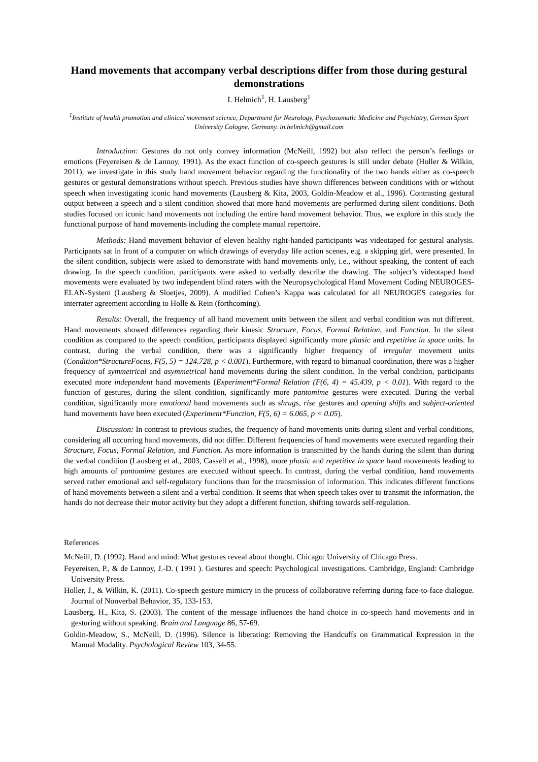Hand movements that accompany verbal descriptions differ from those during gestural demonstrations
I. Helmich<sup>1</sup>, H. Lausberg<sup>1</sup>
<sup>1</sup> Institute of health promotion and clinical movement science, Department for Neurology, Psychosomatic Medicine and Psychiatry, German Sport University Cologne, Germany. in.helmich@gmail.com
Introduction: Gestures do not only convey information (McNeill, 1992) but also reflect the person’s feelings or emotions (Feyereisen & de Lannoy, 1991). As the exact function of co-speech gestures is still under debate (Holler & Wilkin, 2011), we investigate in this study hand movement behavior regarding the functionality of the two hands either as co-speech gestures or gestural demonstrations without speech. Previous studies have shown differences between conditions with or without speech when investigating iconic hand movements (Lausberg & Kita, 2003, Goldin-Meadow et al., 1996). Contrasting gestural output between a speech and a silent condition showed that more hand movements are performed during silent conditions. Both studies focused on iconic hand movements not including the entire hand movement behavior. Thus, we explore in this study the functional purpose of hand movements including the complete manual repertoire.
Methods: Hand movement behavior of eleven healthy right-handed participants was videotaped for gestural analysis. Participants sat in front of a computer on which drawings of everyday life action scenes, e.g. a skipping girl, were presented. In the silent condition, subjects were asked to demonstrate with hand movements only, i.e., without speaking, the content of each drawing. In the speech condition, participants were asked to verbally describe the drawing. The subject’s videotaped hand movements were evaluated by two independent blind raters with the Neuropsychological Hand Movement Coding NEUROGES-ELAN-System (Lausberg & Sloetjes, 2009). A modified Cohen’s Kappa was calculated for all NEUROGES categories for interrater agreement according to Holle & Rein (forthcoming).
Results: Overall, the frequency of all hand movement units between the silent and verbal condition was not different. Hand movements showed differences regarding their kinesic Structure, Focus, Formal Relation, and Function. In the silent condition as compared to the speech condition, participants displayed significantly more phasic and repetitive in space units. In contrast, during the verbal condition, there was a significantly higher frequency of irregular movement units (Condition*StructureFocus, F(5, 5) = 124.728, p < 0.001). Furthermore, with regard to bimanual coordination, there was a higher frequency of symmetrical and asymmetrical hand movements during the silent condition. In the verbal condition, participants executed more independent hand movements (Experiment*Formal Relation (F(6, 4) = 45.439, p < 0.01). With regard to the function of gestures, during the silent condition, significantly more pantomime gestures were executed. During the verbal condition, significantly more emotional hand movements such as shrugs, rise gestures and opening shifts and subject-oriented hand movements have been executed (Experiment*Function, F(5, 6) = 6.065, p < 0.05).
Discussion: In contrast to previous studies, the frequency of hand movements units during silent and verbal conditions, considering all occurring hand movements, did not differ. Different frequencies of hand movements were executed regarding their Structure, Focus, Formal Relation, and Function. As more information is transmitted by the hands during the silent than during the verbal condition (Lausberg et al., 2003, Cassell et al., 1998), more phasic and repetitive in space hand movements leading to high amounts of pantomime gestures are executed without speech. In contrast, during the verbal condition, hand movements served rather emotional and self-regulatory functions than for the transmission of information. This indicates different functions of hand movements between a silent and a verbal condition. It seems that when speech takes over to transmit the information, the hands do not decrease their motor activity but they adopt a different function, shifting towards self-regulation.
References
McNeill, D. (1992). Hand and mind: What gestures reveal about thought. Chicago: University of Chicago Press.
Feyereisen, P., & de Lannoy, J.-D. ( 1991 ). Gestures and speech: Psychological investigations. Cambridge, England: Cambridge University Press.
Holler, J., & Wilkin, K. (2011). Co-speech gesture mimicry in the process of collaborative referring during face-to-face dialogue. Journal of Nonverbal Behavior, 35, 133-153.
Lausberg, H., Kita, S. (2003). The content of the message influences the hand choice in co-speech hand movements and in gesturing without speaking. Brain and Language 86, 57-69.
Goldin-Meadow, S., McNeill, D. (1996). Silence is liberating: Removing the Handcuffs on Grammatical Expression in the Manual Modality. Psychological Review 103, 34-55.